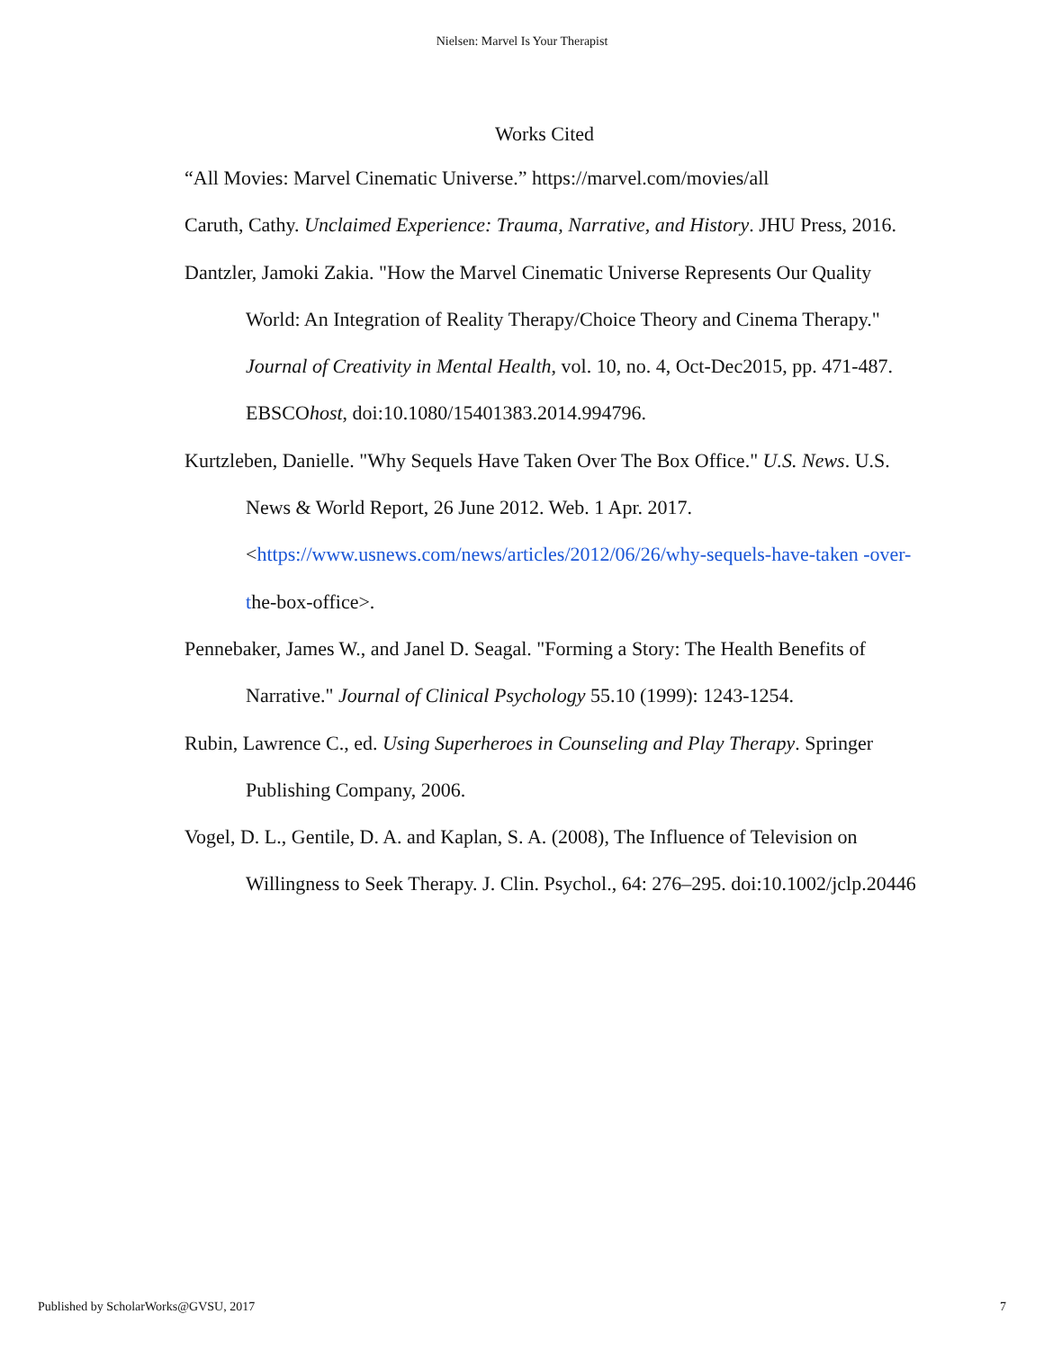Nielsen: Marvel Is Your Therapist
Works Cited
“All Movies: Marvel Cinematic Universe.” https://marvel.com/movies/all
Caruth, Cathy. Unclaimed Experience: Trauma, Narrative, and History. JHU Press, 2016.
Dantzler, Jamoki Zakia. "How the Marvel Cinematic Universe Represents Our Quality World: An Integration of Reality Therapy/Choice Theory and Cinema Therapy." Journal of Creativity in Mental Health, vol. 10, no. 4, Oct-Dec2015, pp. 471-487. EBSCOhost, doi:10.1080/15401383.2014.994796.
Kurtzleben, Danielle. "Why Sequels Have Taken Over The Box Office." U.S. News. U.S. News & World Report, 26 June 2012. Web. 1 Apr. 2017. <https://www.usnews.com/news/articles/2012/06/26/why-sequels-have-taken -over-the-box-office>.
Pennebaker, James W., and Janel D. Seagal. "Forming a Story: The Health Benefits of Narrative." Journal of Clinical Psychology 55.10 (1999): 1243-1254.
Rubin, Lawrence C., ed. Using Superheroes in Counseling and Play Therapy. Springer Publishing Company, 2006.
Vogel, D. L., Gentile, D. A. and Kaplan, S. A. (2008), The Influence of Television on Willingness to Seek Therapy. J. Clin. Psychol., 64: 276–295. doi:10.1002/jclp.20446
Published by ScholarWorks@GVSU, 2017 7